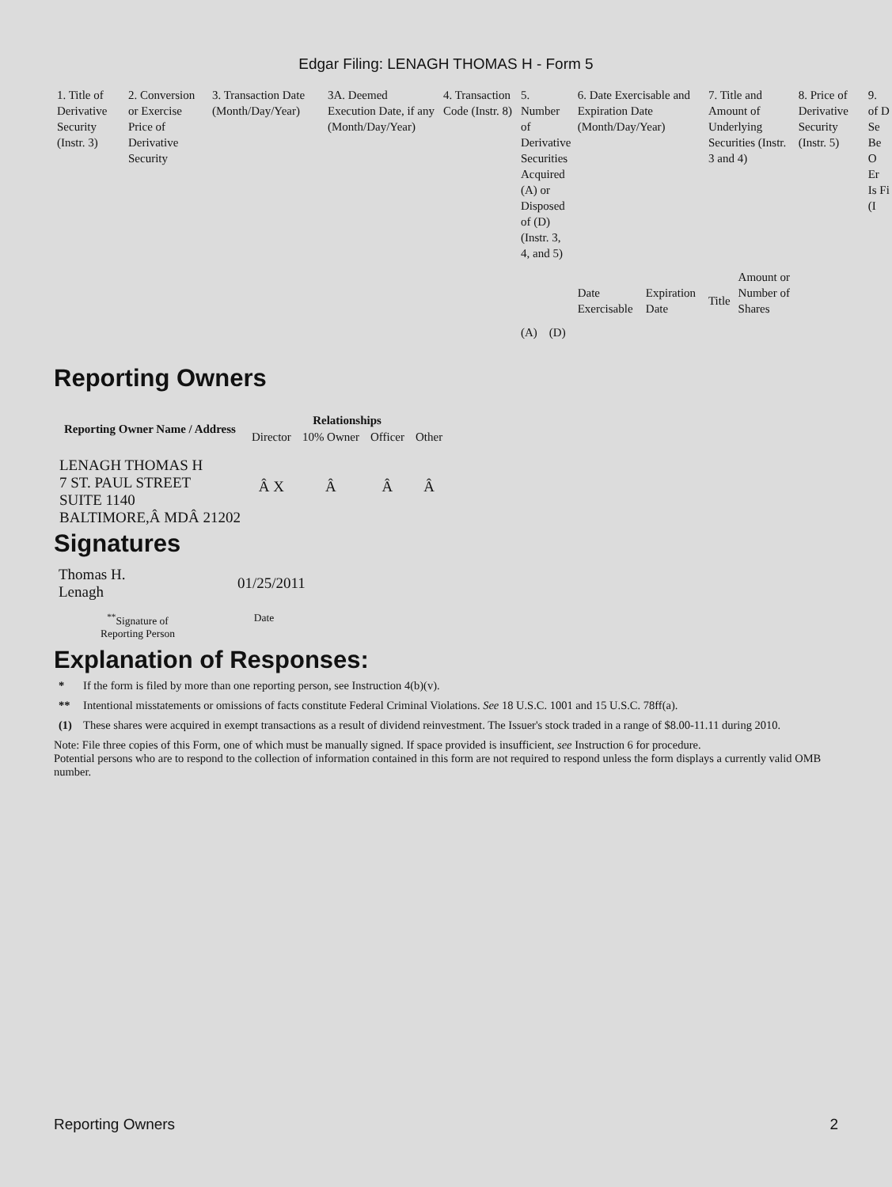Edgar Filing: LENAGH THOMAS H - Form 5
| 1. Title of Derivative Security (Instr. 3) | 2. Conversion or Exercise Price of Derivative Security | 3. Transaction Date (Month/Day/Year) | 3A. Deemed Execution Date, if any (Month/Day/Year) | 4. Transaction Code (Instr. 8) | 5. Number of Derivative Securities Acquired (A) or Disposed of (D) (Instr. 3, 4, and 5) | | 6. Date Exercisable and Expiration Date (Month/Day/Year) | | 7. Title and Amount of Underlying Securities (Instr. 3 and 4) | | 8. Price of Derivative Security (Instr. 5) | 9. of D Se Be O Er Is Fi (I |
| | | | | | (A) | (D) | Date Exercisable | Expiration Date | Title | Amount or Number of Shares | | |
Reporting Owners
| Reporting Owner Name / Address | Relationships | | | |
| --- | --- | --- | --- | --- |
| | Director | 10% Owner | Officer | Other |
| LENAGH THOMAS H 7 ST. PAUL STREET SUITE 1140 BALTIMORE,Â MDÂ 21202 | Â X | Â | Â | Â |
Signatures
| Thomas H. Lenagh | 01/25/2011 |
| <sup>**</sup> Signature of Reporting Person | Date |
Explanation of Responses:
| * | If the form is filed by more than one reporting person, see Instruction 4(b)(v). |
| ** | Intentional misstatements or omissions of facts constitute Federal Criminal Violations. See 18 U.S.C. 1001 and 15 U.S.C. 78ff(a). |
| (1) | These shares were acquired in exempt transactions as a result of dividend reinvestment. The Issuer's stock traded in a range of $8.00-11.11 during 2010. |
Note: File three copies of this Form, one of which must be manually signed. If space provided is insufficient, see Instruction 6 for procedure.
Potential persons who are to respond to the collection of information contained in this form are not required to respond unless the form displays a currently valid OMB number.
Reporting Owners 2